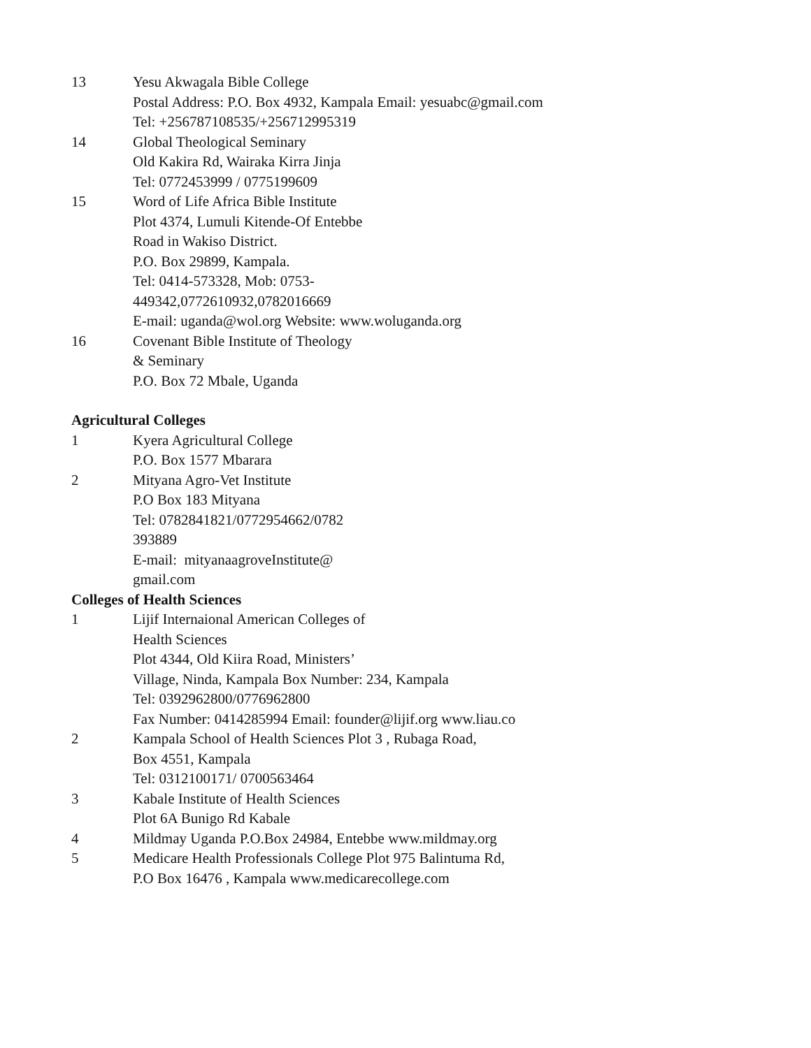13 Yesu Akwagala Bible College
Postal Address: P.O. Box 4932, Kampala Email: yesuabc@gmail.com
Tel: +256787108535/+256712995319
14 Global Theological Seminary
Old Kakira Rd, Wairaka Kirra Jinja
Tel: 0772453999 / 0775199609
15 Word of Life Africa Bible Institute
Plot 4374, Lumuli Kitende-Of Entebbe
Road in Wakiso District.
P.O. Box 29899, Kampala.
Tel: 0414-573328, Mob: 0753-
449342,0772610932,0782016669
E-mail: uganda@wol.org Website: www.woluganda.org
16 Covenant Bible Institute of Theology
& Seminary
P.O. Box 72 Mbale, Uganda
Agricultural Colleges
1 Kyera Agricultural College
P.O. Box 1577 Mbarara
2 Mityana Agro-Vet Institute
P.O Box 183 Mityana
Tel: 0782841821/0772954662/0782
393889
E-mail: mityanaagroveInstitute@
gmail.com
Colleges of Health Sciences
1 Lijif Internaional American Colleges of
Health Sciences
Plot 4344, Old Kiira Road, Ministers’
Village, Ninda, Kampala Box Number: 234, Kampala
Tel: 0392962800/0776962800
Fax Number: 0414285994 Email: founder@lijif.org www.liau.co
2 Kampala School of Health Sciences Plot 3 , Rubaga Road,
Box 4551, Kampala
Tel: 0312100171/ 0700563464
3 Kabale Institute of Health Sciences
Plot 6A Bunigo Rd Kabale
4 Mildmay Uganda P.O.Box 24984, Entebbe www.mildmay.org
5 Medicare Health Professionals College Plot 975 Balintuma Rd,
P.O Box 16476 , Kampala www.medicarecollege.com